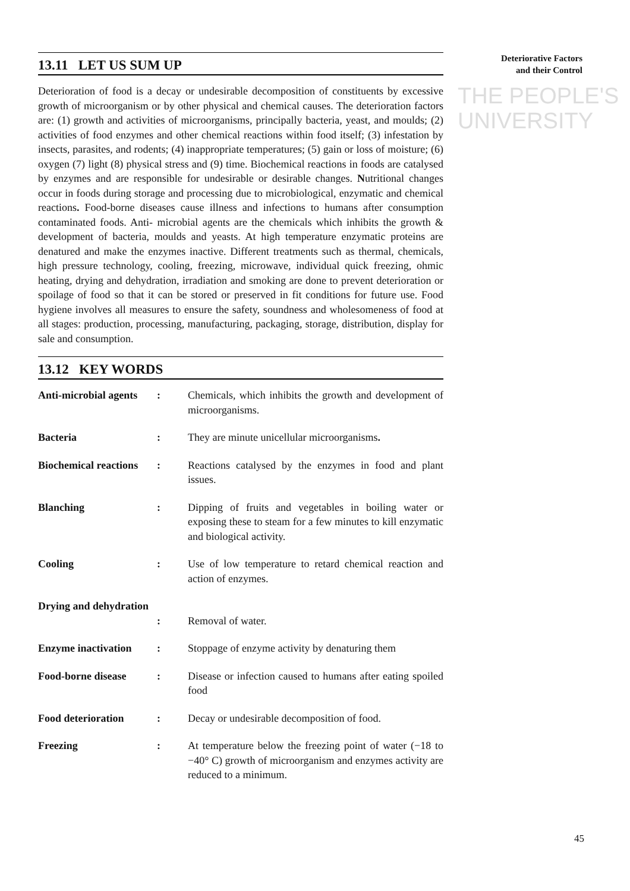THE PEOPLE'S
UNIVERSITY
Deteriorative Factors
and their Control
13.11 LET US SUM UP
Deterioration of food is a decay or undesirable decomposition of constituents by excessive growth of microorganism or by other physical and chemical causes. The deterioration factors are: (1) growth and activities of microorganisms, principally bacteria, yeast, and moulds; (2) activities of food enzymes and other chemical reactions within food itself; (3) infestation by insects, parasites, and rodents; (4) inappropriate temperatures; (5) gain or loss of moisture; (6) oxygen (7) light (8) physical stress and (9) time. Biochemical reactions in foods are catalysed by enzymes and are responsible for undesirable or desirable changes. Nutritional changes occur in foods during storage and processing due to microbiological, enzymatic and chemical reactions. Food-borne diseases cause illness and infections to humans after consumption contaminated foods. Anti- microbial agents are the chemicals which inhibits the growth & development of bacteria, moulds and yeasts. At high temperature enzymatic proteins are denatured and make the enzymes inactive. Different treatments such as thermal, chemicals, high pressure technology, cooling, freezing, microwave, individual quick freezing, ohmic heating, drying and dehydration, irradiation and smoking are done to prevent deterioration or spoilage of food so that it can be stored or preserved in fit conditions for future use. Food hygiene involves all measures to ensure the safety, soundness and wholesomeness of food at all stages: production, processing, manufacturing, packaging, storage, distribution, display for sale and consumption.
13.12 KEY WORDS
| Anti-microbial agents | : | Chemicals, which inhibits the growth and development of microorganisms. |
| Bacteria | : | They are minute unicellular microorganisms . |
| Biochemical reactions | : | Reactions catalysed by the enzymes in food and plant issues. |
| Blanching | : | Dipping of fruits and vegetables in boiling water or exposing these to steam for a few minutes to kill enzymatic and biological activity. |
| Cooling | : | Use of low temperature to retard chemical reaction and action of enzymes. |
| Drying and dehydration | : | Removal of water. |
| Enzyme inactivation | : | Stoppage of enzyme activity by denaturing them |
| Food-borne disease | : | Disease or infection caused to humans after eating spoiled food |
| Food deterioration | : | Decay or undesirable decomposition of food. |
| Freezing | : | At temperature below the freezing point of water (−18 to −40° C) growth of microorganism and enzymes activity are reduced to a minimum. |
45